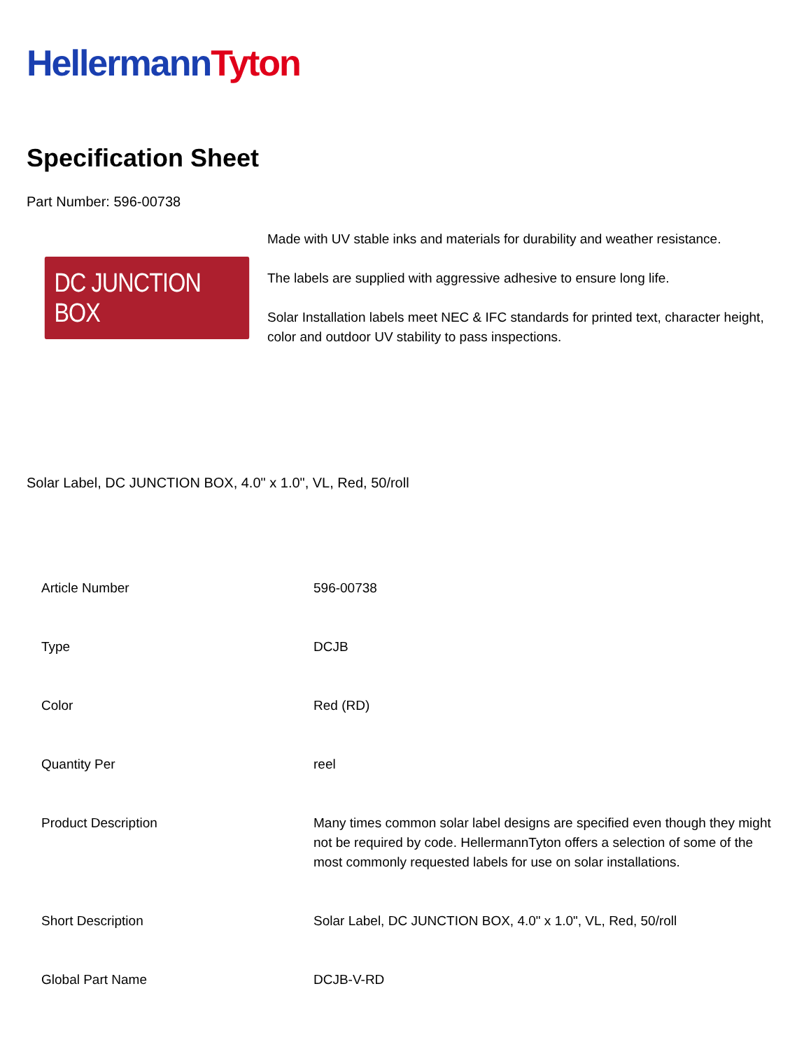Hellermann Tyton
Specification Sheet
Part Number: 596-00738
DC JUNCTION BOX
Made with UV stable inks and materials for durability and weather resistance.
The labels are supplied with aggressive adhesive to ensure long life.
Solar Installation labels meet NEC & IFC standards for printed text, character height, color and outdoor UV stability to pass inspections.
Solar Label, DC JUNCTION BOX, 4.0" x 1.0", VL, Red, 50/roll
| Article Number | 596-00738 |
| Type | DCJB |
| Color | Red (RD) |
| Quantity Per | reel |
| Product Description | Many times common solar label designs are specified even though they might not be required by code. HellermannTyton offers a selection of some of the most commonly requested labels for use on solar installations. |
| Short Description | Solar Label, DC JUNCTION BOX, 4.0" x 1.0", VL, Red, 50/roll |
| Global Part Name | DCJB-V-RD |